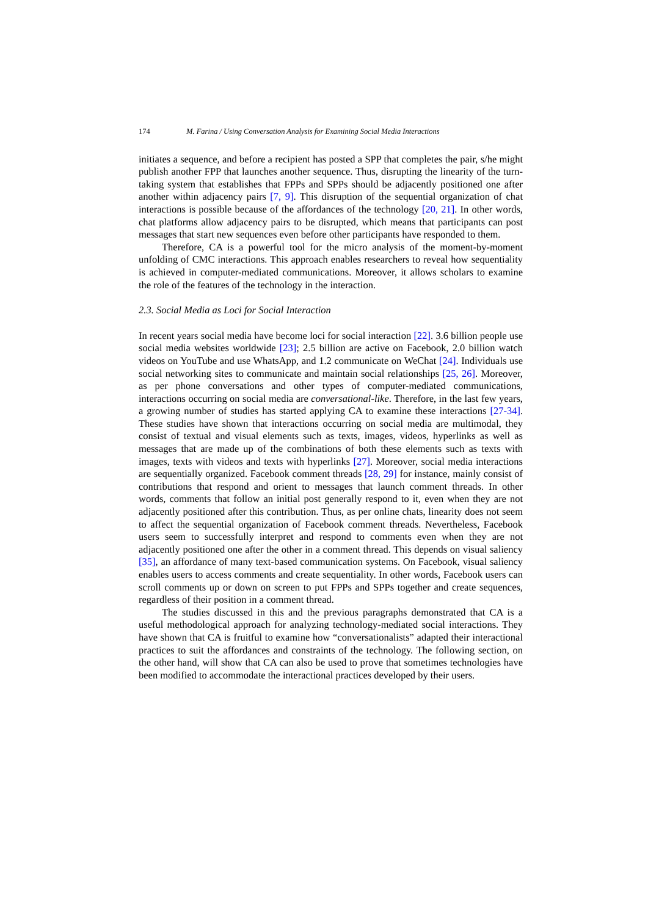174 M. Farina / Using Conversation Analysis for Examining Social Media Interactions
initiates a sequence, and before a recipient has posted a SPP that completes the pair, s/he might publish another FPP that launches another sequence. Thus, disrupting the linearity of the turn-taking system that establishes that FPPs and SPPs should be adjacently positioned one after another within adjacency pairs [7, 9]. This disruption of the sequential organization of chat interactions is possible because of the affordances of the technology [20, 21]. In other words, chat platforms allow adjacency pairs to be disrupted, which means that participants can post messages that start new sequences even before other participants have responded to them.
Therefore, CA is a powerful tool for the micro analysis of the moment-by-moment unfolding of CMC interactions. This approach enables researchers to reveal how sequentiality is achieved in computer-mediated communications. Moreover, it allows scholars to examine the role of the features of the technology in the interaction.
2.3. Social Media as Loci for Social Interaction
In recent years social media have become loci for social interaction [22]. 3.6 billion people use social media websites worldwide [23]; 2.5 billion are active on Facebook, 2.0 billion watch videos on YouTube and use WhatsApp, and 1.2 communicate on WeChat [24]. Individuals use social networking sites to communicate and maintain social relationships [25, 26]. Moreover, as per phone conversations and other types of computer-mediated communications, interactions occurring on social media are conversational-like. Therefore, in the last few years, a growing number of studies has started applying CA to examine these interactions [27-34]. These studies have shown that interactions occurring on social media are multimodal, they consist of textual and visual elements such as texts, images, videos, hyperlinks as well as messages that are made up of the combinations of both these elements such as texts with images, texts with videos and texts with hyperlinks [27]. Moreover, social media interactions are sequentially organized. Facebook comment threads [28, 29] for instance, mainly consist of contributions that respond and orient to messages that launch comment threads. In other words, comments that follow an initial post generally respond to it, even when they are not adjacently positioned after this contribution. Thus, as per online chats, linearity does not seem to affect the sequential organization of Facebook comment threads. Nevertheless, Facebook users seem to successfully interpret and respond to comments even when they are not adjacently positioned one after the other in a comment thread. This depends on visual saliency [35], an affordance of many text-based communication systems. On Facebook, visual saliency enables users to access comments and create sequentiality. In other words, Facebook users can scroll comments up or down on screen to put FPPs and SPPs together and create sequences, regardless of their position in a comment thread.
The studies discussed in this and the previous paragraphs demonstrated that CA is a useful methodological approach for analyzing technology-mediated social interactions. They have shown that CA is fruitful to examine how “conversationalists” adapted their interactional practices to suit the affordances and constraints of the technology. The following section, on the other hand, will show that CA can also be used to prove that sometimes technologies have been modified to accommodate the interactional practices developed by their users.